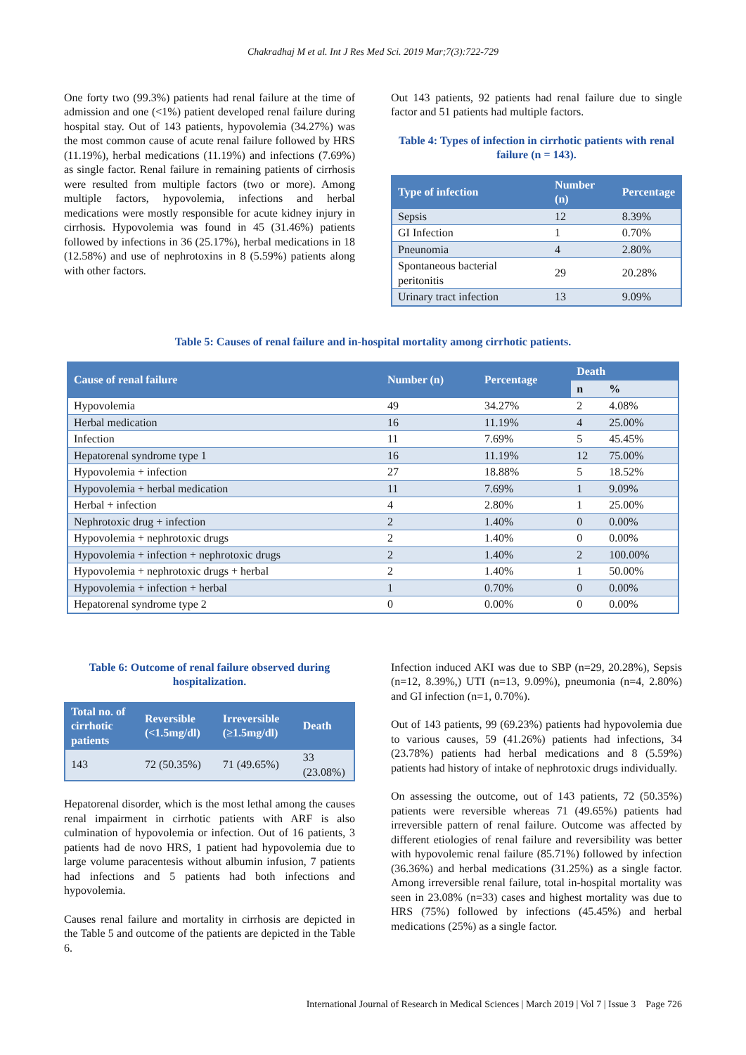Chakradhaj M et al. Int J Res Med Sci. 2019 Mar;7(3):722-729
One forty two (99.3%) patients had renal failure at the time of admission and one (<1%) patient developed renal failure during hospital stay. Out of 143 patients, hypovolemia (34.27%) was the most common cause of acute renal failure followed by HRS (11.19%), herbal medications (11.19%) and infections (7.69%) as single factor. Renal failure in remaining patients of cirrhosis were resulted from multiple factors (two or more). Among multiple factors, hypovolemia, infections and herbal medications were mostly responsible for acute kidney injury in cirrhosis. Hypovolemia was found in 45 (31.46%) patients followed by infections in 36 (25.17%), herbal medications in 18 (12.58%) and use of nephrotoxins in 8 (5.59%) patients along with other factors.
Out 143 patients, 92 patients had renal failure due to single factor and 51 patients had multiple factors.
Table 4: Types of infection in cirrhotic patients with renal failure (n = 143).
| Type of infection | Number (n) | Percentage |
| --- | --- | --- |
| Sepsis | 12 | 8.39% |
| GI Infection | 1 | 0.70% |
| Pneunomia | 4 | 2.80% |
| Spontaneous bacterial peritonitis | 29 | 20.28% |
| Urinary tract infection | 13 | 9.09% |
Table 5: Causes of renal failure and in-hospital mortality among cirrhotic patients.
| Cause of renal failure | Number (n) | Percentage | Death | |
| --- | --- | --- | --- | --- |
| | | | n | % |
| Hypovolemia | 49 | 34.27% | 2 | 4.08% |
| Herbal medication | 16 | 11.19% | 4 | 25.00% |
| Infection | 11 | 7.69% | 5 | 45.45% |
| Hepatorenal syndrome type 1 | 16 | 11.19% | 12 | 75.00% |
| Hypovolemia + infection | 27 | 18.88% | 5 | 18.52% |
| Hypovolemia + herbal medication | 11 | 7.69% | 1 | 9.09% |
| Herbal + infection | 4 | 2.80% | 1 | 25.00% |
| Nephrotoxic drug + infection | 2 | 1.40% | 0 | 0.00% |
| Hypovolemia + nephrotoxic drugs | 2 | 1.40% | 0 | 0.00% |
| Hypovolemia + infection + nephrotoxic drugs | 2 | 1.40% | 2 | 100.00% |
| Hypovolemia + nephrotoxic drugs + herbal | 2 | 1.40% | 1 | 50.00% |
| Hypovolemia + infection + herbal | 1 | 0.70% | 0 | 0.00% |
| Hepatorenal syndrome type 2 | 0 | 0.00% | 0 | 0.00% |
Table 6: Outcome of renal failure observed during hospitalization.
| Total no. of cirrhotic patients | Reversible (<1.5mg/dl) | Irreversible (≥1.5mg/dl) | Death |
| --- | --- | --- | --- |
| 143 | 72 (50.35%) | 71 (49.65%) | 33 (23.08%) |
Hepatorenal disorder, which is the most lethal among the causes renal impairment in cirrhotic patients with ARF is also culmination of hypovolemia or infection. Out of 16 patients, 3 patients had de novo HRS, 1 patient had hypovolemia due to large volume paracentesis without albumin infusion, 7 patients had infections and 5 patients had both infections and hypovolemia.
Causes renal failure and mortality in cirrhosis are depicted in the Table 5 and outcome of the patients are depicted in the Table 6.
Infection induced AKI was due to SBP (n=29, 20.28%), Sepsis (n=12, 8.39%,) UTI (n=13, 9.09%), pneumonia (n=4, 2.80%) and GI infection (n=1, 0.70%).
Out of 143 patients, 99 (69.23%) patients had hypovolemia due to various causes, 59 (41.26%) patients had infections, 34 (23.78%) patients had herbal medications and 8 (5.59%) patients had history of intake of nephrotoxic drugs individually.
On assessing the outcome, out of 143 patients, 72 (50.35%) patients were reversible whereas 71 (49.65%) patients had irreversible pattern of renal failure. Outcome was affected by different etiologies of renal failure and reversibility was better with hypovolemic renal failure (85.71%) followed by infection (36.36%) and herbal medications (31.25%) as a single factor. Among irreversible renal failure, total in-hospital mortality was seen in 23.08% (n=33) cases and highest mortality was due to HRS (75%) followed by infections (45.45%) and herbal medications (25%) as a single factor.
International Journal of Research in Medical Sciences | March 2019 | Vol 7 | Issue 3 Page 726